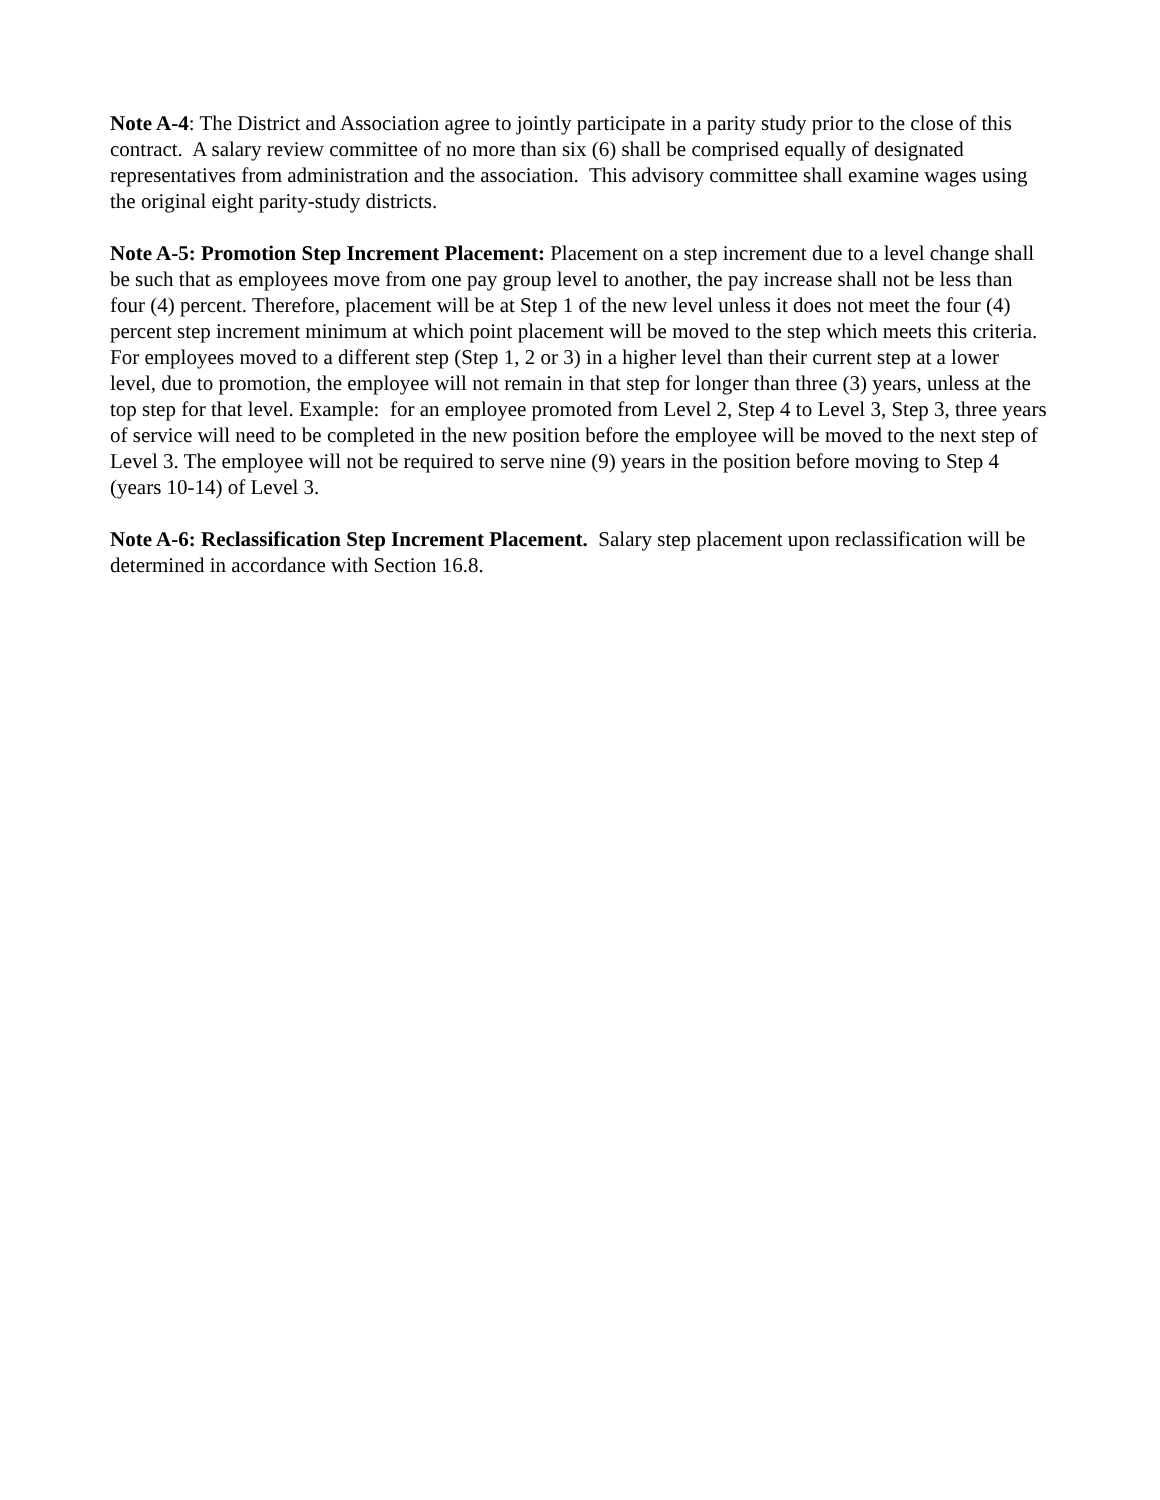Note A-4: The District and Association agree to jointly participate in a parity study prior to the close of this contract. A salary review committee of no more than six (6) shall be comprised equally of designated representatives from administration and the association. This advisory committee shall examine wages using the original eight parity-study districts.
Note A-5: Promotion Step Increment Placement: Placement on a step increment due to a level change shall be such that as employees move from one pay group level to another, the pay increase shall not be less than four (4) percent. Therefore, placement will be at Step 1 of the new level unless it does not meet the four (4) percent step increment minimum at which point placement will be moved to the step which meets this criteria. For employees moved to a different step (Step 1, 2 or 3) in a higher level than their current step at a lower level, due to promotion, the employee will not remain in that step for longer than three (3) years, unless at the top step for that level. Example: for an employee promoted from Level 2, Step 4 to Level 3, Step 3, three years of service will need to be completed in the new position before the employee will be moved to the next step of Level 3. The employee will not be required to serve nine (9) years in the position before moving to Step 4 (years 10-14) of Level 3.
Note A-6: Reclassification Step Increment Placement. Salary step placement upon reclassification will be determined in accordance with Section 16.8.